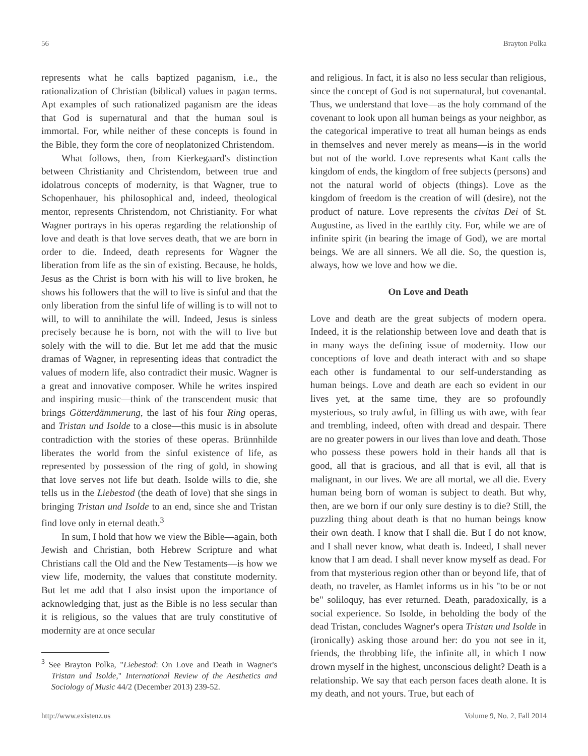56 Brayton Polka
represents what he calls baptized paganism, i.e., the rationalization of Christian (biblical) values in pagan terms. Apt examples of such rationalized paganism are the ideas that God is supernatural and that the human soul is immortal. For, while neither of these concepts is found in the Bible, they form the core of neoplatonized Christendom.
What follows, then, from Kierkegaard's distinction between Christianity and Christendom, between true and idolatrous concepts of modernity, is that Wagner, true to Schopenhauer, his philosophical and, indeed, theological mentor, represents Christendom, not Christianity. For what Wagner portrays in his operas regarding the relationship of love and death is that love serves death, that we are born in order to die. Indeed, death represents for Wagner the liberation from life as the sin of existing. Because, he holds, Jesus as the Christ is born with his will to live broken, he shows his followers that the will to live is sinful and that the only liberation from the sinful life of willing is to will not to will, to will to annihilate the will. Indeed, Jesus is sinless precisely because he is born, not with the will to live but solely with the will to die. But let me add that the music dramas of Wagner, in representing ideas that contradict the values of modern life, also contradict their music. Wagner is a great and innovative composer. While he writes inspired and inspiring music—think of the transcendent music that brings Götterdämmerung, the last of his four Ring operas, and Tristan und Isolde to a close—this music is in absolute contradiction with the stories of these operas. Brünnhilde liberates the world from the sinful existence of life, as represented by possession of the ring of gold, in showing that love serves not life but death. Isolde wills to die, she tells us in the Liebestod (the death of love) that she sings in bringing Tristan und Isolde to an end, since she and Tristan find love only in eternal death.<sup>3</sup>
In sum, I hold that how we view the Bible—again, both Jewish and Christian, both Hebrew Scripture and what Christians call the Old and the New Testaments—is how we view life, modernity, the values that constitute modernity. But let me add that I also insist upon the importance of acknowledging that, just as the Bible is no less secular than it is religious, so the values that are truly constitutive of modernity are at once secular
<sup>3</sup> See Brayton Polka, "Liebestod: On Love and Death in Wagner's Tristan und Isolde," International Review of the Aesthetics and Sociology of Music 44/2 (December 2013) 239-52.
and religious. In fact, it is also no less secular than religious, since the concept of God is not supernatural, but covenantal. Thus, we understand that love—as the holy command of the covenant to look upon all human beings as your neighbor, as the categorical imperative to treat all human beings as ends in themselves and never merely as means—is in the world but not of the world. Love represents what Kant calls the kingdom of ends, the kingdom of free subjects (persons) and not the natural world of objects (things). Love as the kingdom of freedom is the creation of will (desire), not the product of nature. Love represents the civitas Dei of St. Augustine, as lived in the earthly city. For, while we are of infinite spirit (in bearing the image of God), we are mortal beings. We are all sinners. We all die. So, the question is, always, how we love and how we die.
On Love and Death
Love and death are the great subjects of modern opera. Indeed, it is the relationship between love and death that is in many ways the defining issue of modernity. How our conceptions of love and death interact with and so shape each other is fundamental to our self-understanding as human beings. Love and death are each so evident in our lives yet, at the same time, they are so profoundly mysterious, so truly awful, in filling us with awe, with fear and trembling, indeed, often with dread and despair. There are no greater powers in our lives than love and death. Those who possess these powers hold in their hands all that is good, all that is gracious, and all that is evil, all that is malignant, in our lives. We are all mortal, we all die. Every human being born of woman is subject to death. But why, then, are we born if our only sure destiny is to die? Still, the puzzling thing about death is that no human beings know their own death. I know that I shall die. But I do not know, and I shall never know, what death is. Indeed, I shall never know that I am dead. I shall never know myself as dead. For from that mysterious region other than or beyond life, that of death, no traveler, as Hamlet informs us in his "to be or not be" soliloquy, has ever returned. Death, paradoxically, is a social experience. So Isolde, in beholding the body of the dead Tristan, concludes Wagner's opera Tristan und Isolde in (ironically) asking those around her: do you not see in it, friends, the throbbing life, the infinite all, in which I now drown myself in the highest, unconscious delight? Death is a relationship. We say that each person faces death alone. It is my death, and not yours. True, but each of
http://www.existenz.us Volume 9, No. 2, Fall 2014